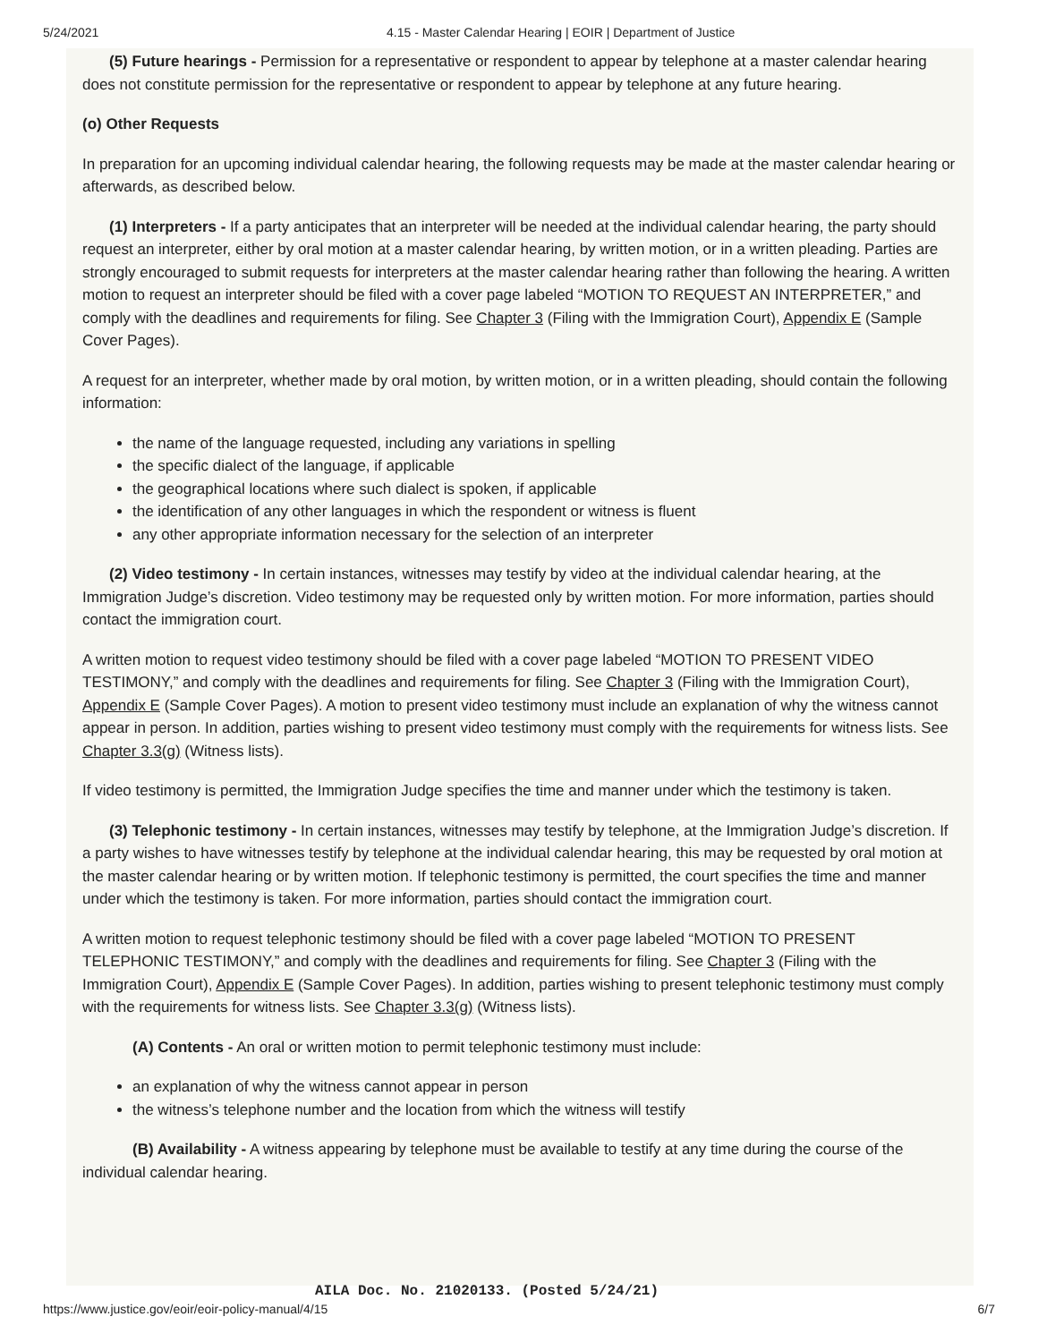5/24/2021 4.15 - Master Calendar Hearing | EOIR | Department of Justice
(5) Future hearings - Permission for a representative or respondent to appear by telephone at a master calendar hearing does not constitute permission for the representative or respondent to appear by telephone at any future hearing.
(o) Other Requests
In preparation for an upcoming individual calendar hearing, the following requests may be made at the master calendar hearing or afterwards, as described below.
(1) Interpreters - If a party anticipates that an interpreter will be needed at the individual calendar hearing, the party should request an interpreter, either by oral motion at a master calendar hearing, by written motion, or in a written pleading. Parties are strongly encouraged to submit requests for interpreters at the master calendar hearing rather than following the hearing. A written motion to request an interpreter should be filed with a cover page labeled “MOTION TO REQUEST AN INTERPRETER,” and comply with the deadlines and requirements for filing. See Chapter 3 (Filing with the Immigration Court), Appendix E (Sample Cover Pages).
A request for an interpreter, whether made by oral motion, by written motion, or in a written pleading, should contain the following information:
the name of the language requested, including any variations in spelling
the specific dialect of the language, if applicable
the geographical locations where such dialect is spoken, if applicable
the identification of any other languages in which the respondent or witness is fluent
any other appropriate information necessary for the selection of an interpreter
(2) Video testimony - In certain instances, witnesses may testify by video at the individual calendar hearing, at the Immigration Judge’s discretion. Video testimony may be requested only by written motion. For more information, parties should contact the immigration court.
A written motion to request video testimony should be filed with a cover page labeled “MOTION TO PRESENT VIDEO TESTIMONY,” and comply with the deadlines and requirements for filing. See Chapter 3 (Filing with the Immigration Court), Appendix E (Sample Cover Pages). A motion to present video testimony must include an explanation of why the witness cannot appear in person. In addition, parties wishing to present video testimony must comply with the requirements for witness lists. See Chapter 3.3(g) (Witness lists).
If video testimony is permitted, the Immigration Judge specifies the time and manner under which the testimony is taken.
(3) Telephonic testimony - In certain instances, witnesses may testify by telephone, at the Immigration Judge’s discretion. If a party wishes to have witnesses testify by telephone at the individual calendar hearing, this may be requested by oral motion at the master calendar hearing or by written motion. If telephonic testimony is permitted, the court specifies the time and manner under which the testimony is taken. For more information, parties should contact the immigration court.
A written motion to request telephonic testimony should be filed with a cover page labeled “MOTION TO PRESENT TELEPHONIC TESTIMONY,” and comply with the deadlines and requirements for filing. See Chapter 3 (Filing with the Immigration Court), Appendix E (Sample Cover Pages). In addition, parties wishing to present telephonic testimony must comply with the requirements for witness lists. See Chapter 3.3(g) (Witness lists).
(A) Contents - An oral or written motion to permit telephonic testimony must include:
an explanation of why the witness cannot appear in person
the witness’s telephone number and the location from which the witness will testify
(B) Availability - A witness appearing by telephone must be available to testify at any time during the course of the individual calendar hearing.
AILA Doc. No. 21020133. (Posted 5/24/21)
https://www.justice.gov/eoir/eoir-policy-manual/4/15 6/7